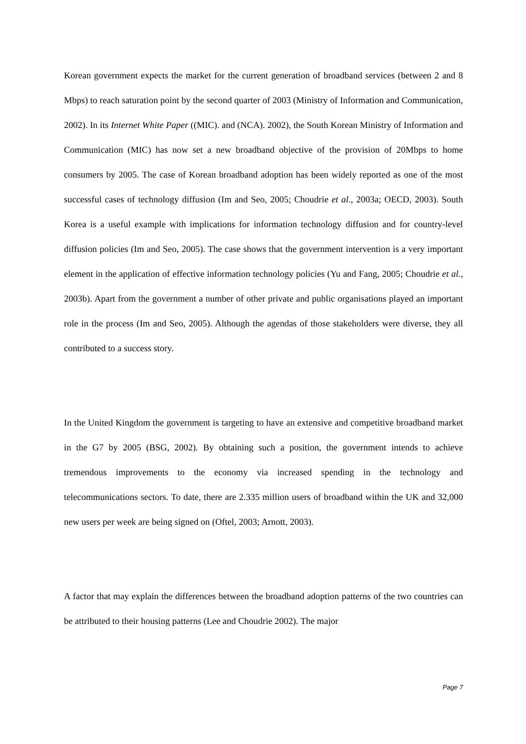Korean government expects the market for the current generation of broadband services (between 2 and 8 Mbps) to reach saturation point by the second quarter of 2003 (Ministry of Information and Communication, 2002). In its Internet White Paper ((MIC). and (NCA). 2002), the South Korean Ministry of Information and Communication (MIC) has now set a new broadband objective of the provision of 20Mbps to home consumers by 2005. The case of Korean broadband adoption has been widely reported as one of the most successful cases of technology diffusion (Im and Seo, 2005; Choudrie et al., 2003a; OECD, 2003). South Korea is a useful example with implications for information technology diffusion and for country-level diffusion policies (Im and Seo, 2005). The case shows that the government intervention is a very important element in the application of effective information technology policies (Yu and Fang, 2005; Choudrie et al., 2003b). Apart from the government a number of other private and public organisations played an important role in the process (Im and Seo, 2005). Although the agendas of those stakeholders were diverse, they all contributed to a success story.
In the United Kingdom the government is targeting to have an extensive and competitive broadband market in the G7 by 2005 (BSG, 2002). By obtaining such a position, the government intends to achieve tremendous improvements to the economy via increased spending in the technology and telecommunications sectors. To date, there are 2.335 million users of broadband within the UK and 32,000 new users per week are being signed on (Oftel, 2003; Arnott, 2003).
A factor that may explain the differences between the broadband adoption patterns of the two countries can be attributed to their housing patterns (Lee and Choudrie 2002). The major
Page 7